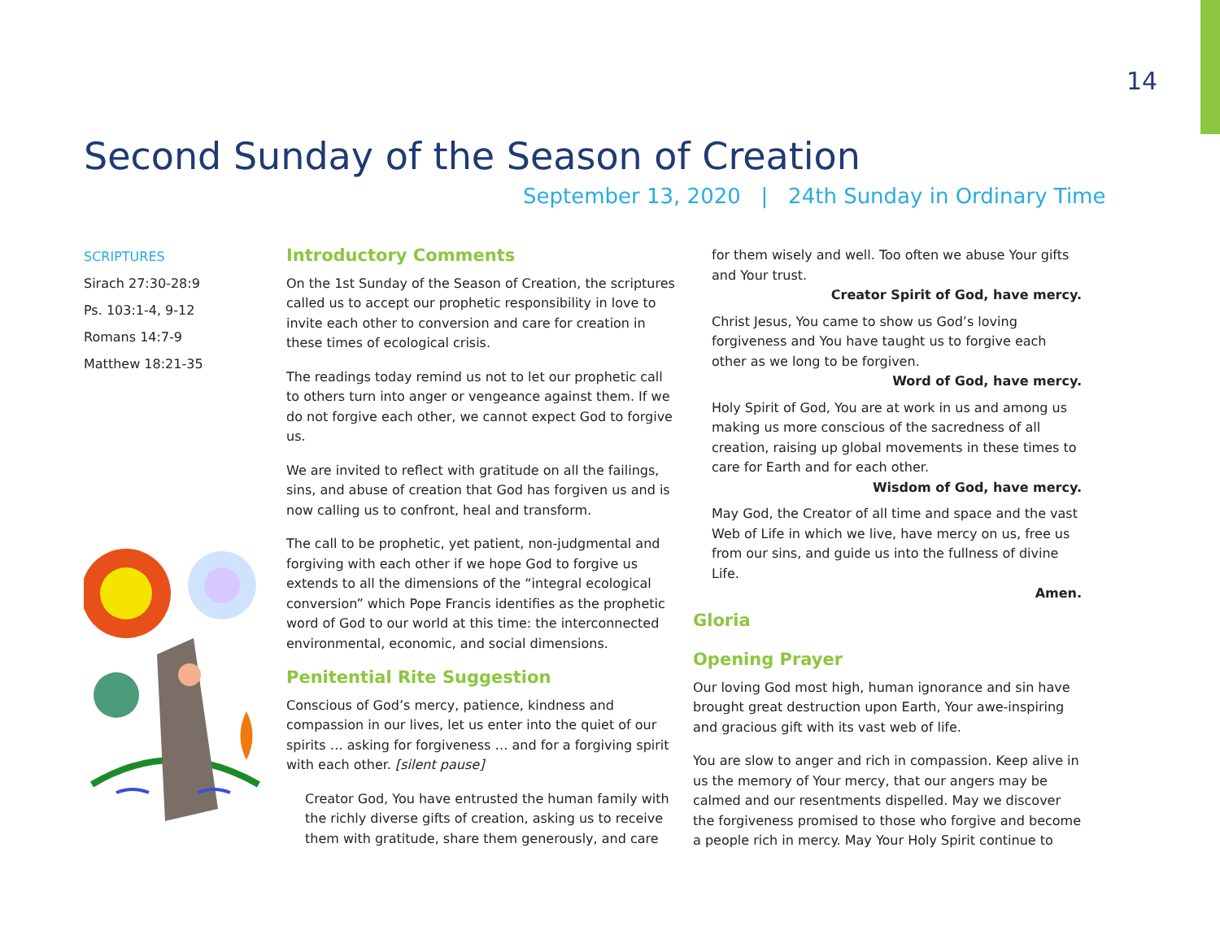14
Second Sunday of the Season of Creation
September 13, 2020 | 24th Sunday in Ordinary Time
SCRIPTURES
Sirach 27:30-28:9
Ps. 103:1-4, 9-12
Romans 14:7-9
Matthew 18:21-35
Introductory Comments
On the 1st Sunday of the Season of Creation, the scriptures called us to accept our prophetic responsibility in love to invite each other to conversion and care for creation in these times of ecological crisis.
The readings today remind us not to let our prophetic call to others turn into anger or vengeance against them. If we do not forgive each other, we cannot expect God to forgive us.
We are invited to reflect with gratitude on all the failings, sins, and abuse of creation that God has forgiven us and is now calling us to confront, heal and transform.
The call to be prophetic, yet patient, non-judgmental and forgiving with each other if we hope God to forgive us extends to all the dimensions of the “integral ecological conversion” which Pope Francis identifies as the prophetic word of God to our world at this time: the interconnected environmental, economic, and social dimensions.
Penitential Rite Suggestion
Conscious of God’s mercy, patience, kindness and compassion in our lives, let us enter into the quiet of our spirits … asking for forgiveness … and for a forgiving spirit with each other. [silent pause]
Creator God, You have entrusted the human family with the richly diverse gifts of creation, asking us to receive them with gratitude, share them generously, and care
for them wisely and well. Too often we abuse Your gifts and Your trust.
Creator Spirit of God, have mercy.
Christ Jesus, You came to show us God’s loving forgiveness and You have taught us to forgive each other as we long to be forgiven.
Word of God, have mercy.
Holy Spirit of God, You are at work in us and among us making us more conscious of the sacredness of all creation, raising up global movements in these times to care for Earth and for each other.
Wisdom of God, have mercy.
May God, the Creator of all time and space and the vast Web of Life in which we live, have mercy on us, free us from our sins, and guide us into the fullness of divine Life.
Amen.
Gloria
Opening Prayer
Our loving God most high, human ignorance and sin have brought great destruction upon Earth, Your awe-inspiring and gracious gift with its vast web of life.
You are slow to anger and rich in compassion. Keep alive in us the memory of Your mercy, that our angers may be calmed and our resentments dispelled. May we discover the forgiveness promised to those who forgive and become a people rich in mercy. May Your Holy Spirit continue to